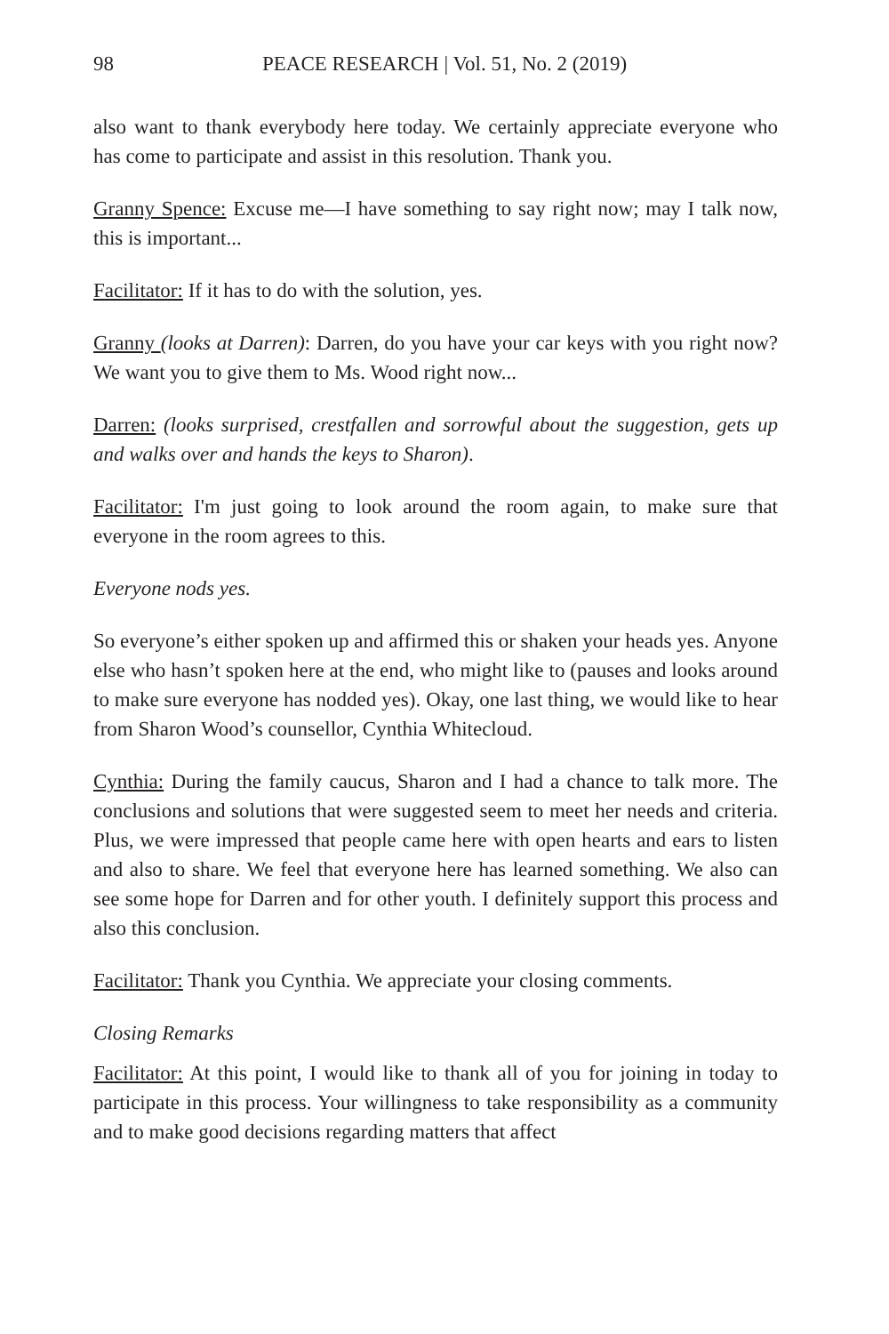98 PEACE RESEARCH | Vol. 51, No. 2 (2019)
also want to thank everybody here today. We certainly appreciate everyone who has come to participate and assist in this resolution. Thank you.
Granny Spence: Excuse me—I have something to say right now; may I talk now, this is important...
Facilitator: If it has to do with the solution, yes.
Granny (looks at Darren): Darren, do you have your car keys with you right now? We want you to give them to Ms. Wood right now...
Darren: (looks surprised, crestfallen and sorrowful about the suggestion, gets up and walks over and hands the keys to Sharon).
Facilitator: I'm just going to look around the room again, to make sure that everyone in the room agrees to this.
Everyone nods yes.
So everyone’s either spoken up and affirmed this or shaken your heads yes. Anyone else who hasn’t spoken here at the end, who might like to (pauses and looks around to make sure everyone has nodded yes). Okay, one last thing, we would like to hear from Sharon Wood’s counsellor, Cynthia Whitecloud.
Cynthia: During the family caucus, Sharon and I had a chance to talk more. The conclusions and solutions that were suggested seem to meet her needs and criteria. Plus, we were impressed that people came here with open hearts and ears to listen and also to share. We feel that everyone here has learned something. We also can see some hope for Darren and for other youth. I definitely support this process and also this conclusion.
Facilitator: Thank you Cynthia. We appreciate your closing comments.
Closing Remarks
Facilitator: At this point, I would like to thank all of you for joining in today to participate in this process. Your willingness to take responsibility as a community and to make good decisions regarding matters that affect